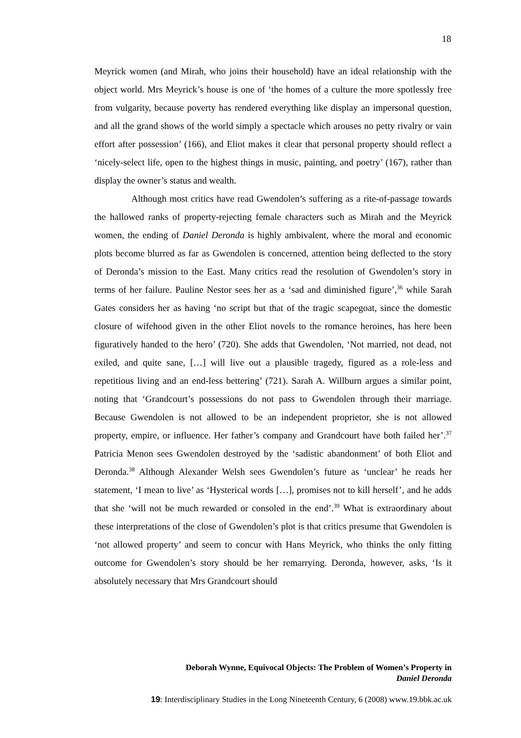18
Meyrick women (and Mirah, who joins their household) have an ideal relationship with the object world. Mrs Meyrick’s house is one of ‘the homes of a culture the more spotlessly free from vulgarity, because poverty has rendered everything like display an impersonal question, and all the grand shows of the world simply a spectacle which arouses no petty rivalry or vain effort after possession’ (166), and Eliot makes it clear that personal property should reflect a ‘nicely-select life, open to the highest things in music, painting, and poetry’ (167), rather than display the owner’s status and wealth.
Although most critics have read Gwendolen’s suffering as a rite-of-passage towards the hallowed ranks of property-rejecting female characters such as Mirah and the Meyrick women, the ending of Daniel Deronda is highly ambivalent, where the moral and economic plots become blurred as far as Gwendolen is concerned, attention being deflected to the story of Deronda’s mission to the East. Many critics read the resolution of Gwendolen’s story in terms of her failure. Pauline Nestor sees her as a ‘sad and diminished figure’,<sup>36</sup> while Sarah Gates considers her as having ‘no script but that of the tragic scapegoat, since the domestic closure of wifehood given in the other Eliot novels to the romance heroines, has here been figuratively handed to the hero’ (720). She adds that Gwendolen, ‘Not married, not dead, not exiled, and quite sane, […] will live out a plausible tragedy, figured as a role-less and repetitious living and an end-less bettering’ (721). Sarah A. Willburn argues a similar point, noting that ‘Grandcourt’s possessions do not pass to Gwendolen through their marriage. Because Gwendolen is not allowed to be an independent proprietor, she is not allowed property, empire, or influence. Her father’s company and Grandcourt have both failed her’.<sup>37</sup> Patricia Menon sees Gwendolen destroyed by the ‘sadistic abandonment’ of both Eliot and Deronda.<sup>38</sup> Although Alexander Welsh sees Gwendolen’s future as ‘unclear’ he reads her statement, ‘I mean to live’ as ‘Hysterical words […], promises not to kill herself’, and he adds that she ‘will not be much rewarded or consoled in the end’.<sup>39</sup> What is extraordinary about these interpretations of the close of Gwendolen’s plot is that critics presume that Gwendolen is ‘not allowed property’ and seem to concur with Hans Meyrick, who thinks the only fitting outcome for Gwendolen’s story should be her remarrying. Deronda, however, asks, ‘Is it absolutely necessary that Mrs Grandcourt should
Deborah Wynne, Equivocal Objects: The Problem of Women’s Property in
Daniel Deronda
19: Interdisciplinary Studies in the Long Nineteenth Century, 6 (2008) www.19.bbk.ac.uk